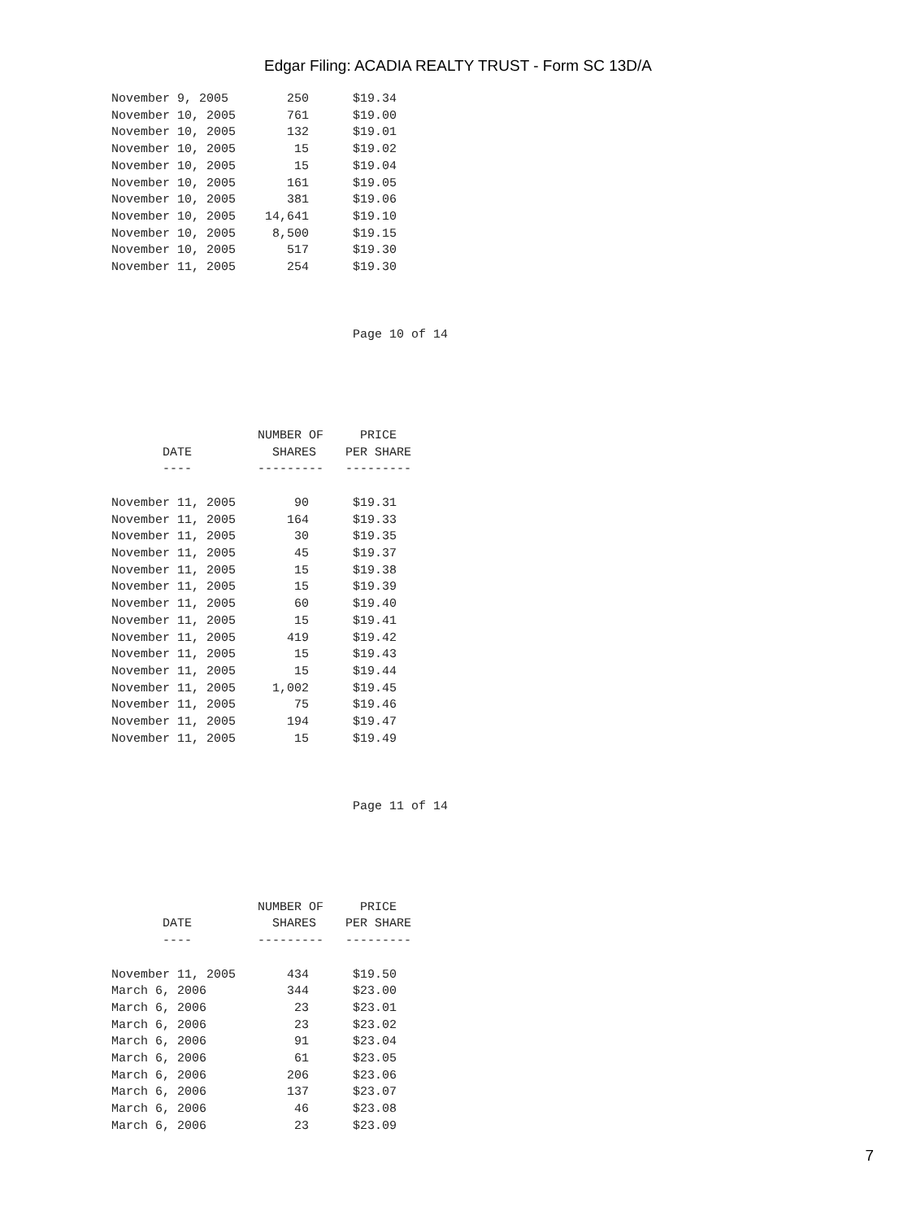Edgar Filing: ACADIA REALTY TRUST - Form SC 13D/A
November 9, 2005        250      $19.34
November 10, 2005       761      $19.00
November 10, 2005       132      $19.01
November 10, 2005        15      $19.02
November 10, 2005        15      $19.04
November 10, 2005       161      $19.05
November 10, 2005       381      $19.06
November 10, 2005    14,641      $19.10
November 10, 2005     8,500      $19.15
November 10, 2005       517      $19.30
November 11, 2005       254      $19.30



                                 Page 10 of 14





                    NUMBER OF     PRICE
       DATE           SHARES    PER SHARE
       ----         ---------   ---------

November 11, 2005        90      $19.31
November 11, 2005       164      $19.33
November 11, 2005        30      $19.35
November 11, 2005        45      $19.37
November 11, 2005        15      $19.38
November 11, 2005        15      $19.39
November 11, 2005        60      $19.40
November 11, 2005        15      $19.41
November 11, 2005       419      $19.42
November 11, 2005        15      $19.43
November 11, 2005        15      $19.44
November 11, 2005     1,002      $19.45
November 11, 2005        75      $19.46
November 11, 2005       194      $19.47
November 11, 2005        15      $19.49



                                 Page 11 of 14





                    NUMBER OF     PRICE
       DATE           SHARES    PER SHARE
       ----         ---------   ---------

November 11, 2005       434      $19.50
March 6, 2006           344      $23.00
March 6, 2006            23      $23.01
March 6, 2006            23      $23.02
March 6, 2006            91      $23.04
March 6, 2006            61      $23.05
March 6, 2006           206      $23.06
March 6, 2006           137      $23.07
March 6, 2006            46      $23.08
March 6, 2006            23      $23.09
7